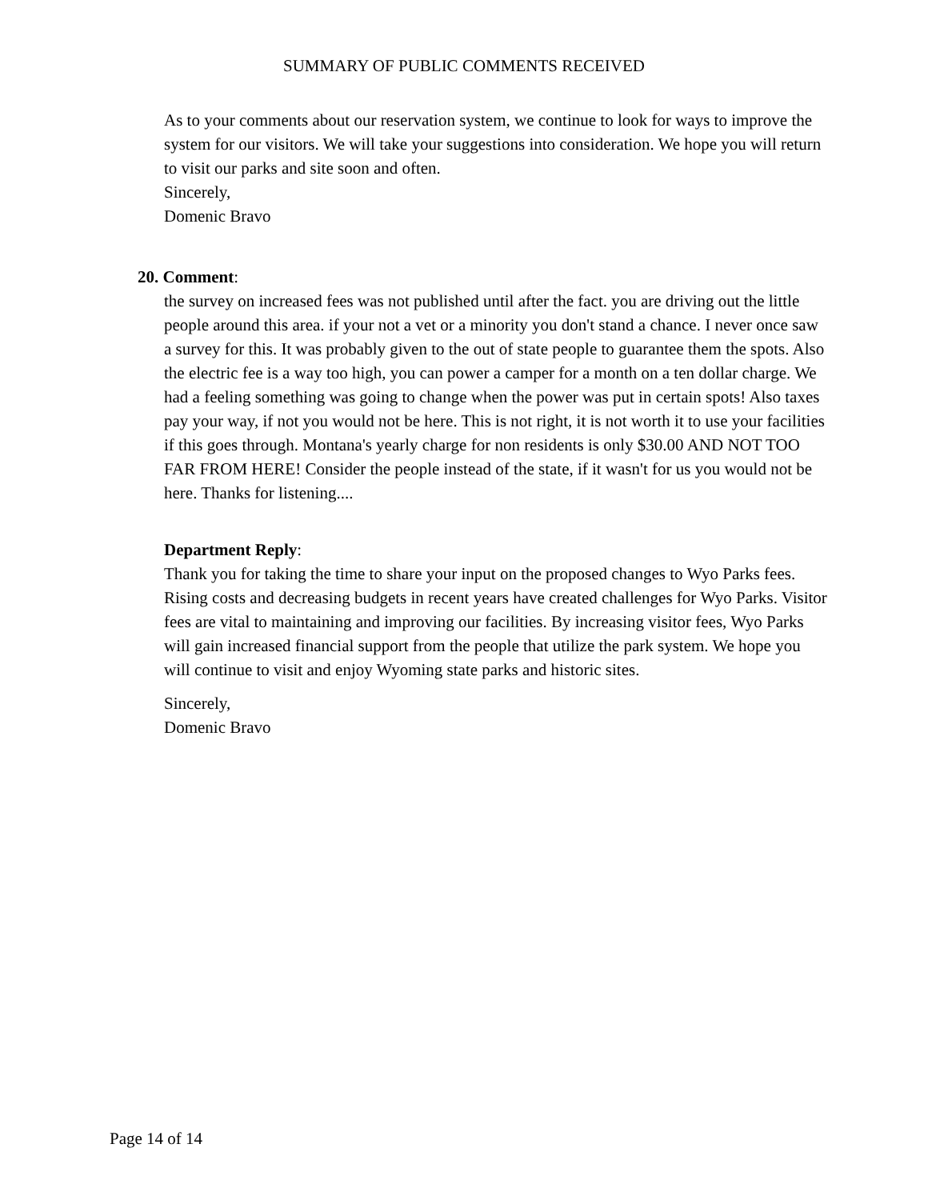SUMMARY OF PUBLIC COMMENTS RECEIVED
As to your comments about our reservation system, we continue to look for ways to improve the system for our visitors. We will take your suggestions into consideration. We hope you will return to visit our parks and site soon and often.
Sincerely,
Domenic Bravo
20. Comment:
the survey on increased fees was not published until after the fact. you are driving out the little people around this area. if your not a vet or a minority you don't stand a chance. I never once saw a survey for this. It was probably given to the out of state people to guarantee them the spots. Also the electric fee is a way too high, you can power a camper for a month on a ten dollar charge. We had a feeling something was going to change when the power was put in certain spots! Also taxes pay your way, if not you would not be here. This is not right, it is not worth it to use your facilities if this goes through. Montana's yearly charge for non residents is only $30.00 AND NOT TOO FAR FROM HERE! Consider the people instead of the state, if it wasn't for us you would not be here. Thanks for listening....
Department Reply:
Thank you for taking the time to share your input on the proposed changes to Wyo Parks fees. Rising costs and decreasing budgets in recent years have created challenges for Wyo Parks. Visitor fees are vital to maintaining and improving our facilities. By increasing visitor fees, Wyo Parks will gain increased financial support from the people that utilize the park system. We hope you will continue to visit and enjoy Wyoming state parks and historic sites.
Sincerely,
Domenic Bravo
Page 14 of 14